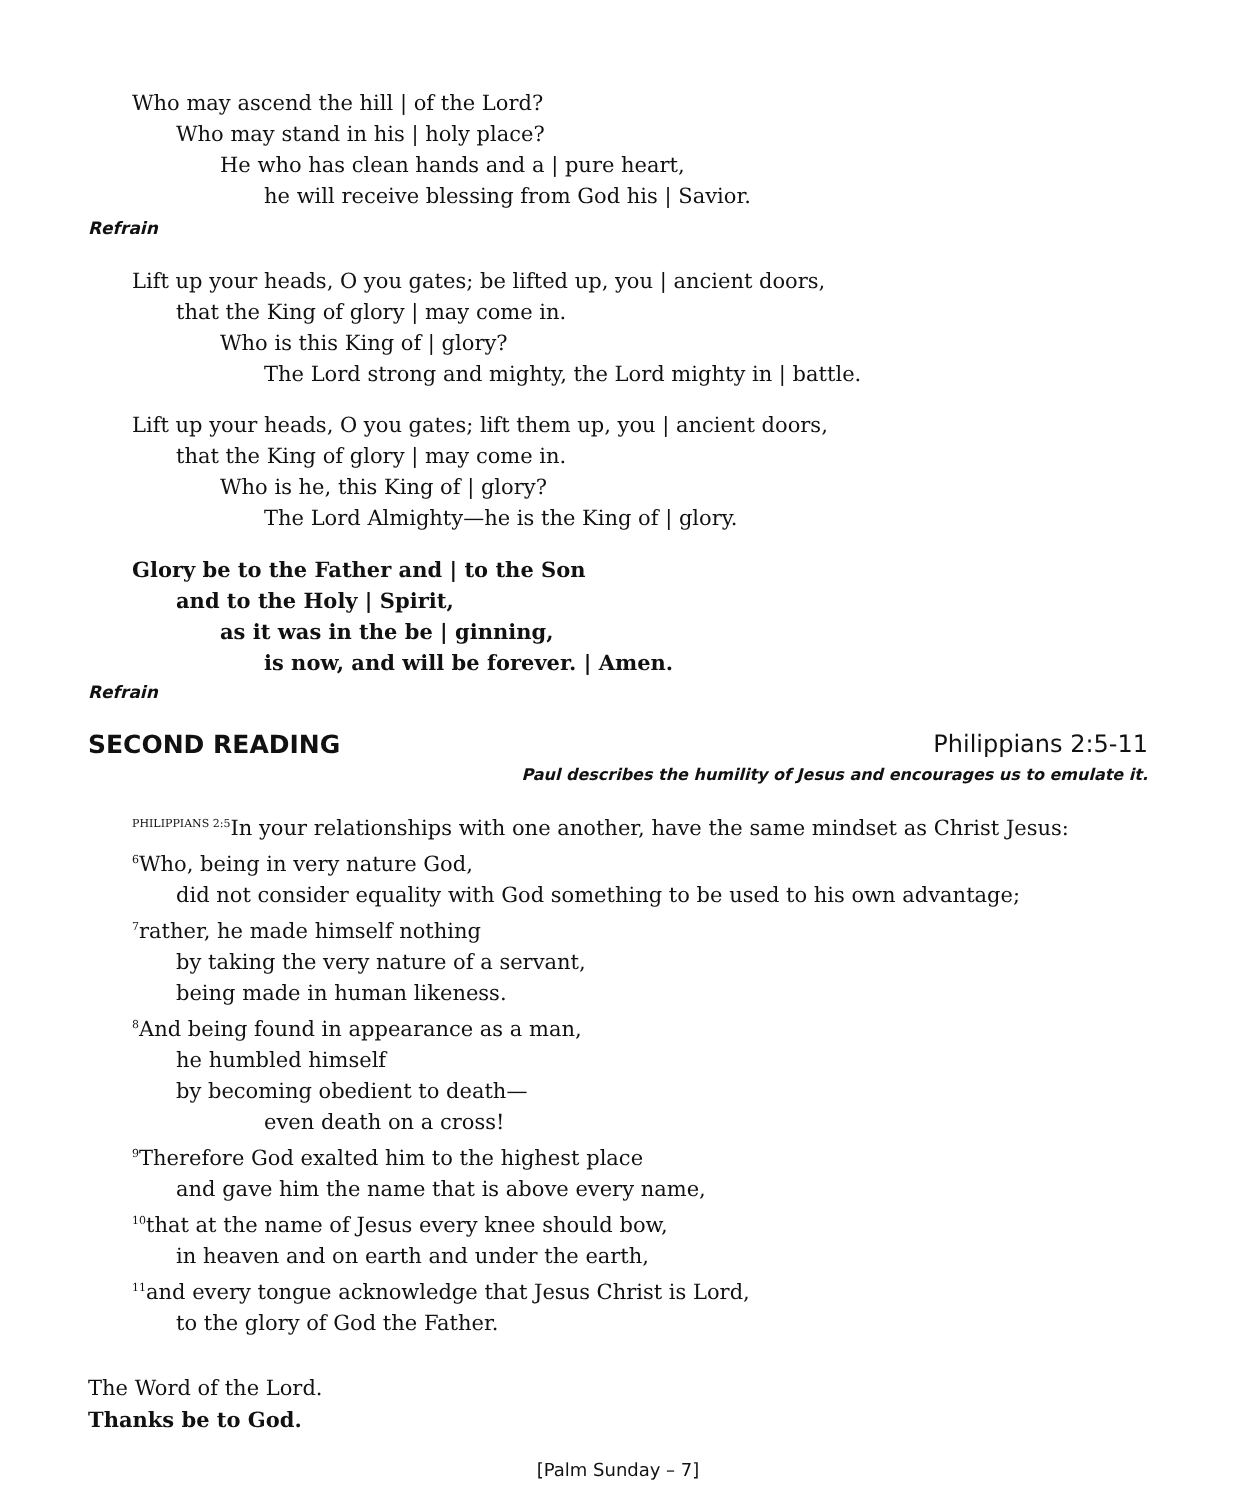Who may ascend the hill | of the Lord?
Who may stand in his | holy place?
He who has clean hands and a | pure heart,
he will receive blessing from God his | Savior.
Refrain
Lift up your heads, O you gates; be lifted up, you | ancient doors,
that the King of glory | may come in.
Who is this King of | glory?
The Lord strong and mighty, the Lord mighty in | battle.
Lift up your heads, O you gates; lift them up, you | ancient doors,
that the King of glory | may come in.
Who is he, this King of | glory?
The Lord Almighty—he is the King of | glory.
Glory be to the Father and | to the Son
and to the Holy | Spirit,
as it was in the be | ginning,
is now, and will be forever. | Amen.
Refrain
SECOND READING Philippians 2:5-11
Paul describes the humility of Jesus and encourages us to emulate it.
<sup>PHILIPPIANS 2:5</sup>In your relationships with one another, have the same mindset as Christ Jesus:
<sup>6</sup> Who, being in very nature God,
did not consider equality with God something to be used to his own advantage;
<sup>7</sup> rather, he made himself nothing
by taking the very nature of a servant,
being made in human likeness.
<sup>8</sup> And being found in appearance as a man,
he humbled himself
by becoming obedient to death—
even death on a cross!
<sup>9</sup> Therefore God exalted him to the highest place
and gave him the name that is above every name,
<sup>10</sup> that at the name of Jesus every knee should bow,
in heaven and on earth and under the earth,
<sup>11</sup> and every tongue acknowledge that Jesus Christ is Lord,
to the glory of God the Father.
The Word of the Lord.
Thanks be to God.
[Palm Sunday – 7]